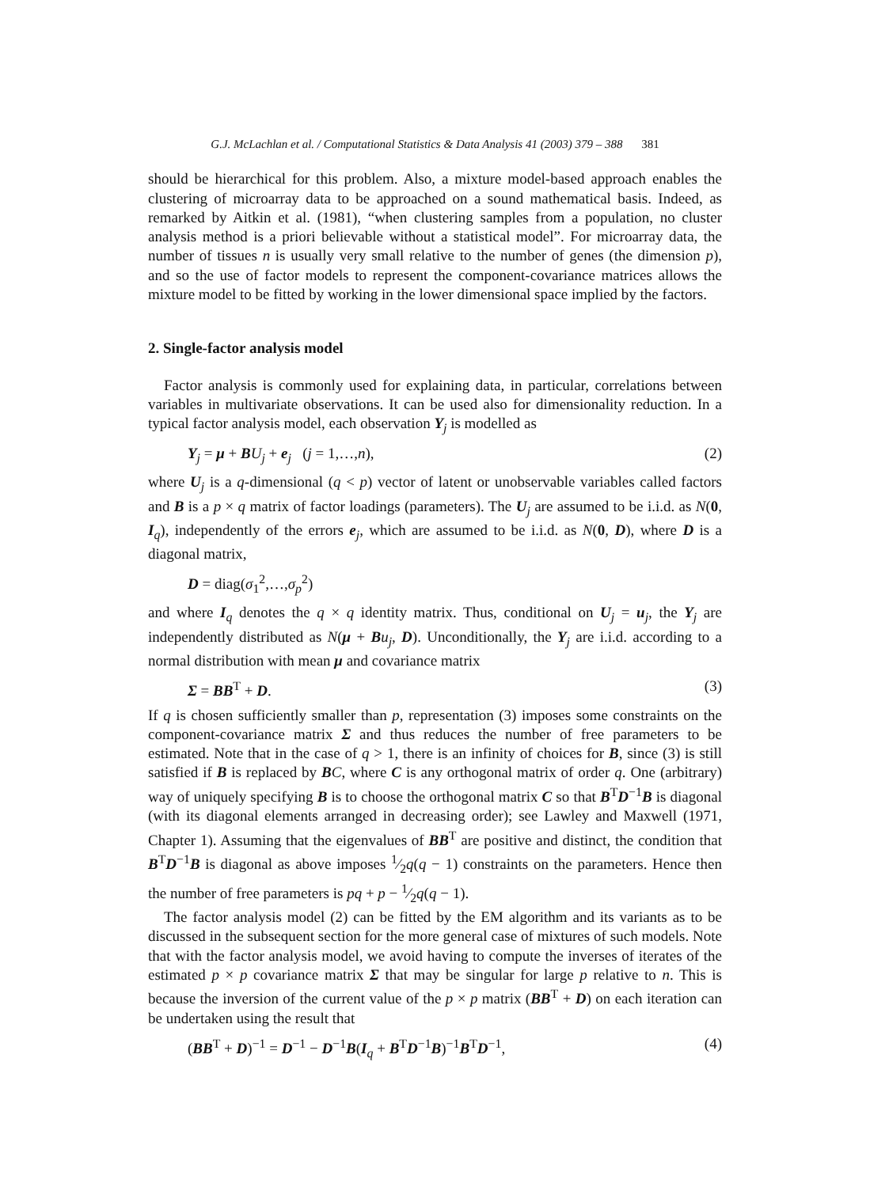G.J. McLachlan et al. / Computational Statistics & Data Analysis 41 (2003) 379 – 388 381
should be hierarchical for this problem. Also, a mixture model-based approach enables the clustering of microarray data to be approached on a sound mathematical basis. Indeed, as remarked by Aitkin et al. (1981), “when clustering samples from a population, no cluster analysis method is a priori believable without a statistical model”. For microarray data, the number of tissues n is usually very small relative to the number of genes (the dimension p), and so the use of factor models to represent the component-covariance matrices allows the mixture model to be fitted by working in the lower dimensional space implied by the factors.
2. Single-factor analysis model
Factor analysis is commonly used for explaining data, in particular, correlations between variables in multivariate observations. It can be used also for dimensionality reduction. In a typical factor analysis model, each observation Y<sub>j</sub> is modelled as
Y<sub>j</sub> = μ + BU<sub>j</sub> + e<sub>j</sub> (j = 1,…,n), (2)
where U<sub>j</sub> is a q-dimensional (q < p) vector of latent or unobservable variables called factors and B is a p × q matrix of factor loadings (parameters). The U<sub>j</sub> are assumed to be i.i.d. as N(0, I<sub>q</sub>), independently of the errors e<sub>j</sub>, which are assumed to be i.i.d. as N(0, D), where D is a diagonal matrix,
D = diag(σ<sub>1</sub><sup>2</sup>,…,σ<sub>p</sub><sup>2</sup>)
and where I<sub>q</sub> denotes the q × q identity matrix. Thus, conditional on U<sub>j</sub> = u<sub>j</sub>, the Y<sub>j</sub> are independently distributed as N(μ + Bu<sub>j</sub>, D). Unconditionally, the Y<sub>j</sub> are i.i.d. according to a normal distribution with mean μ and covariance matrix
Σ = BB<sup>T</sup> + D. (3)
If q is chosen sufficiently smaller than p, representation (3) imposes some constraints on the component-covariance matrix Σ and thus reduces the number of free parameters to be estimated. Note that in the case of q > 1, there is an infinity of choices for B, since (3) is still satisfied if B is replaced by BC, where C is any orthogonal matrix of order q. One (arbitrary) way of uniquely specifying B is to choose the orthogonal matrix C so that B<sup>T</sup>D<sup>−1</sup>B is diagonal (with its diagonal elements arranged in decreasing order); see Lawley and Maxwell (1971, Chapter 1). Assuming that the eigenvalues of BB<sup>T</sup> are positive and distinct, the condition that B<sup>T</sup>D<sup>−1</sup>B is diagonal as above imposes 1⁄2q(q − 1) constraints on the parameters. Hence then the number of free parameters is pq + p − 1⁄2q(q − 1).
The factor analysis model (2) can be fitted by the EM algorithm and its variants as to be discussed in the subsequent section for the more general case of mixtures of such models. Note that with the factor analysis model, we avoid having to compute the inverses of iterates of the estimated p × p covariance matrix Σ that may be singular for large p relative to n. This is because the inversion of the current value of the p × p matrix (BB<sup>T</sup> + D) on each iteration can be undertaken using the result that
(BB<sup>T</sup> + D)<sup>−1</sup> = D<sup>−1</sup> − D<sup>−1</sup>B(I<sub>q</sub> + B<sup>T</sup>D<sup>−1</sup>B)<sup>−1</sup>B<sup>T</sup>D<sup>−1</sup>, (4)